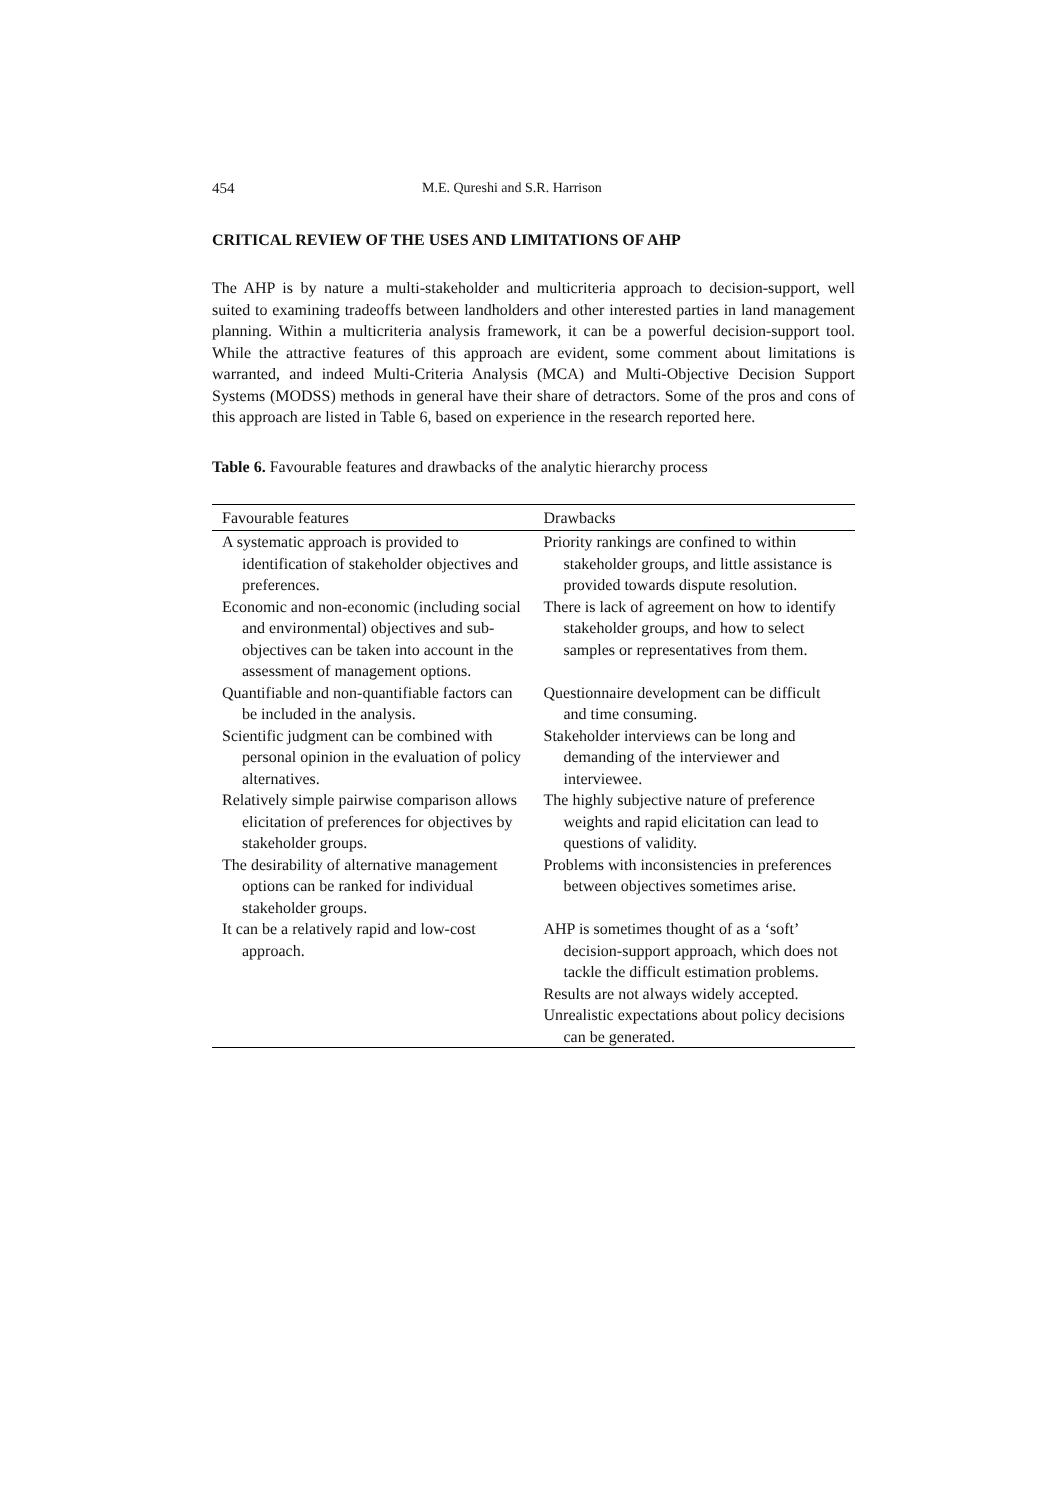454 M.E. Qureshi and S.R. Harrison
CRITICAL REVIEW OF THE USES AND LIMITATIONS OF AHP
The AHP is by nature a multi-stakeholder and multicriteria approach to decision-support, well suited to examining tradeoffs between landholders and other interested parties in land management planning. Within a multicriteria analysis framework, it can be a powerful decision-support tool. While the attractive features of this approach are evident, some comment about limitations is warranted, and indeed Multi-Criteria Analysis (MCA) and Multi-Objective Decision Support Systems (MODSS) methods in general have their share of detractors. Some of the pros and cons of this approach are listed in Table 6, based on experience in the research reported here.
Table 6. Favourable features and drawbacks of the analytic hierarchy process
| Favourable features | Drawbacks |
| --- | --- |
| A systematic approach is provided to identification of stakeholder objectives and preferences. | Priority rankings are confined to within stakeholder groups, and little assistance is provided towards dispute resolution. |
| Economic and non-economic (including social and environmental) objectives and sub-objectives can be taken into account in the assessment of management options. | There is lack of agreement on how to identify stakeholder groups, and how to select samples or representatives from them. |
| Quantifiable and non-quantifiable factors can be included in the analysis. | Questionnaire development can be difficult and time consuming. |
| Scientific judgment can be combined with personal opinion in the evaluation of policy alternatives. | Stakeholder interviews can be long and demanding of the interviewer and interviewee. |
| Relatively simple pairwise comparison allows elicitation of preferences for objectives by stakeholder groups. | The highly subjective nature of preference weights and rapid elicitation can lead to questions of validity. |
| The desirability of alternative management options can be ranked for individual stakeholder groups. | Problems with inconsistencies in preferences between objectives sometimes arise. |
| It can be a relatively rapid and low-cost approach. | AHP is sometimes thought of as a ‘soft’ decision-support approach, which does not tackle the difficult estimation problems. |
| | Results are not always widely accepted. |
| | Unrealistic expectations about policy decisions can be generated. |